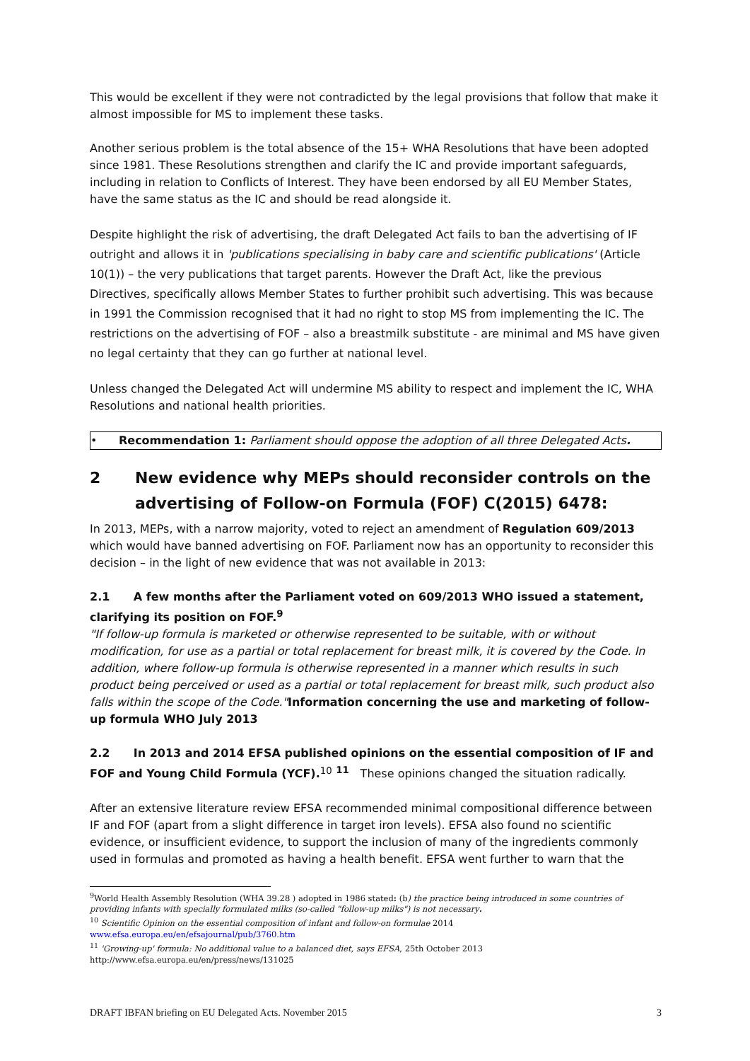This would be excellent if they were not contradicted by the legal provisions that follow that make it almost impossible for MS to implement these tasks.
Another serious problem is the total absence of the 15+ WHA Resolutions that have been adopted since 1981. These Resolutions strengthen and clarify the IC and provide important safeguards, including in relation to Conflicts of Interest. They have been endorsed by all EU Member States, have the same status as the IC and should be read alongside it.
Despite highlight the risk of advertising, the draft Delegated Act fails to ban the advertising of IF outright and allows it in 'publications specialising in baby care and scientific publications' (Article 10(1)) – the very publications that target parents. However the Draft Act, like the previous Directives, specifically allows Member States to further prohibit such advertising. This was because in 1991 the Commission recognised that it had no right to stop MS from implementing the IC. The restrictions on the advertising of FOF – also a breastmilk substitute - are minimal and MS have given no legal certainty that they can go further at national level.
Unless changed the Delegated Act will undermine MS ability to respect and implement the IC, WHA Resolutions and national health priorities.
• Recommendation 1: Parliament should oppose the adoption of all three Delegated Acts.
2 New evidence why MEPs should reconsider controls on the advertising of Follow-on Formula (FOF) C(2015) 6478:
In 2013, MEPs, with a narrow majority, voted to reject an amendment of Regulation 609/2013 which would have banned advertising on FOF. Parliament now has an opportunity to reconsider this decision – in the light of new evidence that was not available in 2013:
2.1 A few months after the Parliament voted on 609/2013 WHO issued a statement, clarifying its position on FOF.<sup>9</sup>
"If follow-up formula is marketed or otherwise represented to be suitable, with or without modification, for use as a partial or total replacement for breast milk, it is covered by the Code. In addition, where follow-up formula is otherwise represented in a manner which results in such product being perceived or used as a partial or total replacement for breast milk, such product also falls within the scope of the Code."Information concerning the use and marketing of follow-up formula WHO July 2013
2.2 In 2013 and 2014 EFSA published opinions on the essential composition of IF and FOF and Young Child Formula (YCF).<sup>10</sup> <sup>11</sup> These opinions changed the situation radically.
After an extensive literature review EFSA recommended minimal compositional difference between IF and FOF (apart from a slight difference in target iron levels). EFSA also found no scientific evidence, or insufficient evidence, to support the inclusion of many of the ingredients commonly used in formulas and promoted as having a health benefit. EFSA went further to warn that the
<sup>9</sup> World Health Assembly Resolution (WHA 39.28 ) adopted in 1986 stated: (b) the practice being introduced in some countries of providing infants with specially formulated milks (so-called "follow-up milks") is not necessary.
<sup>10</sup> Scientific Opinion on the essential composition of infant and follow-on formulae 2014
www.efsa.europa.eu/en/efsajournal/pub/3760.htm
<sup>11</sup> 'Growing-up' formula: No additional value to a balanced diet, says EFSA, 25th October 2013
http://www.efsa.europa.eu/en/press/news/131025
DRAFT IBFAN briefing on EU Delegated Acts. November 2015 3